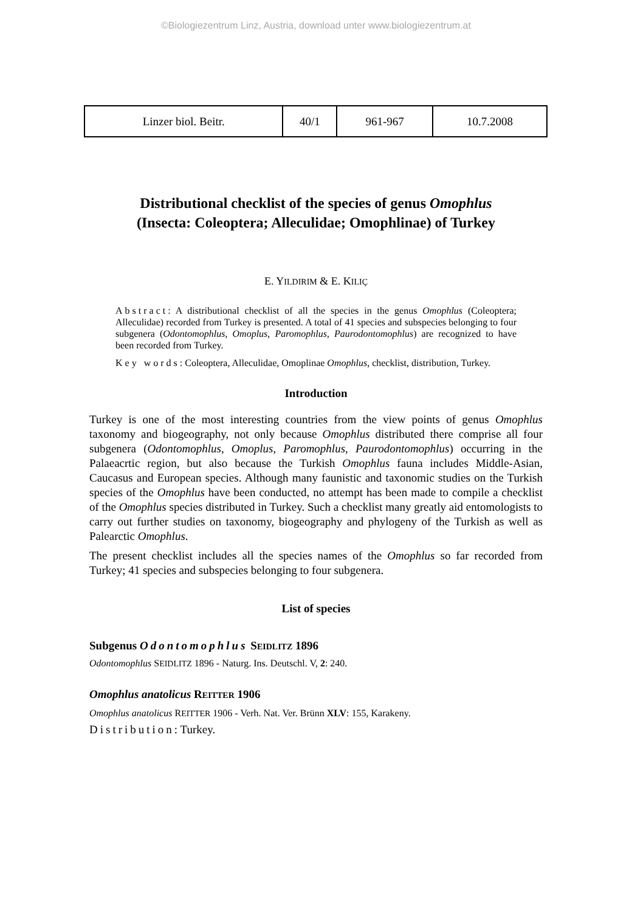©Biologiezentrum Linz, Austria, download unter www.biologiezentrum.at
| Linzer biol. Beitr. | 40/1 | 961-967 | 10.7.2008 |
Distributional checklist of the species of genus Omophlus
(Insecta: Coleoptera; Alleculidae; Omophlinae) of Turkey
E. YILDIRIM & E. KILIÇ
Abstract: A distributional checklist of all the species in the genus Omophlus (Coleoptera; Alleculidae) recorded from Turkey is presented. A total of 41 species and subspecies belonging to four subgenera (Odontomophlus, Omoplus, Paromophlus, Paurodontomophlus) are recognized to have been recorded from Turkey.
Key words: Coleoptera, Alleculidae, Omoplinae Omophlus, checklist, distribution, Turkey.
Introduction
Turkey is one of the most interesting countries from the view points of genus Omophlus taxonomy and biogeography, not only because Omophlus distributed there comprise all four subgenera (Odontomophlus, Omoplus, Paromophlus, Paurodontomophlus) occurring in the Palaeacrtic region, but also because the Turkish Omophlus fauna includes Middle-Asian, Caucasus and European species. Although many faunistic and taxonomic studies on the Turkish species of the Omophlus have been conducted, no attempt has been made to compile a checklist of the Omophlus species distributed in Turkey. Such a checklist many greatly aid entomologists to carry out further studies on taxonomy, biogeography and phylogeny of the Turkish as well as Palearctic Omophlus.
The present checklist includes all the species names of the Omophlus so far recorded from Turkey; 41 species and subspecies belonging to four subgenera.
List of species
Subgenus Odontomophlus SEIDLITZ 1896
Odontomophlus SEIDLITZ 1896 - Naturg. Ins. Deutschl. V, 2: 240.
Omophlus anatolicus REITTER 1906
Omophlus anatolicus REITTER 1906 - Verh. Nat. Ver. Brünn XLV: 155, Karakeny.
Distribution: Turkey.